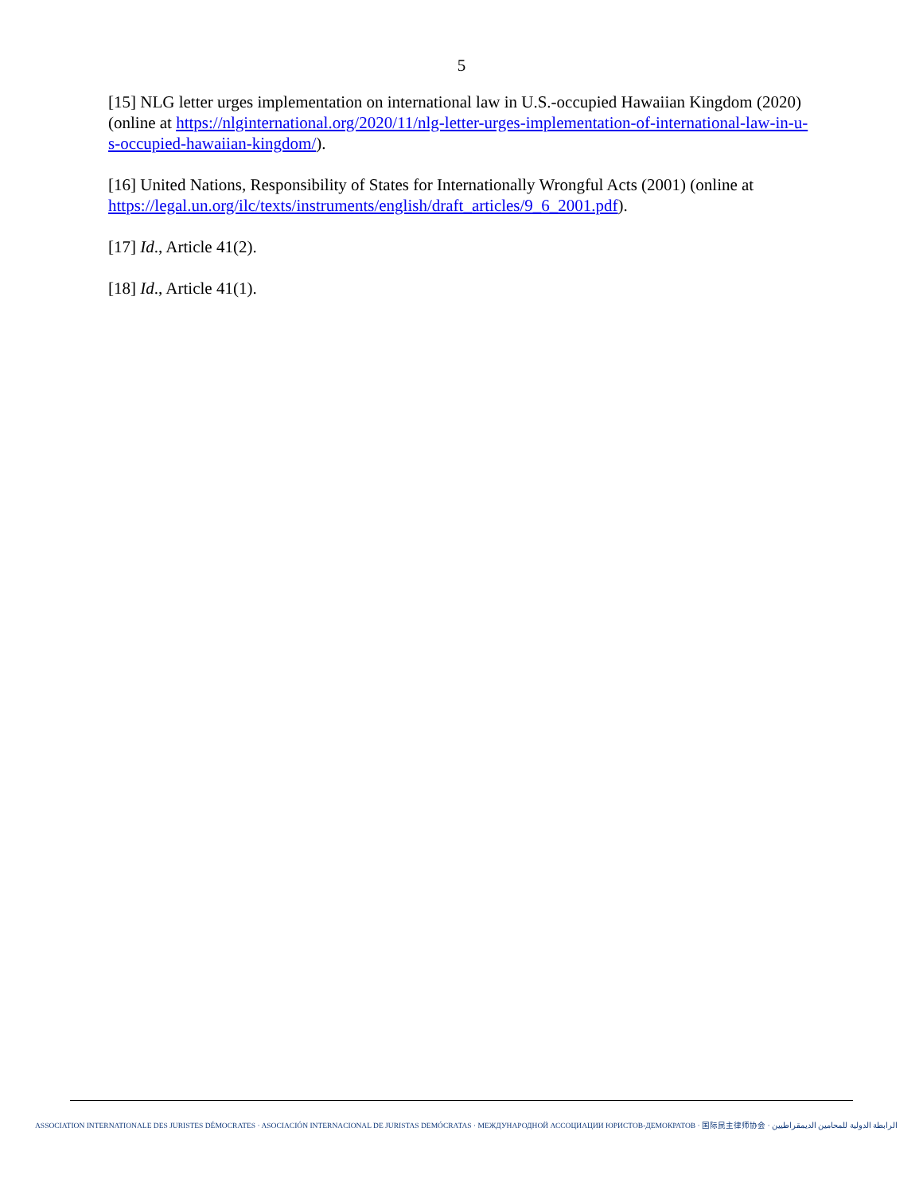5
[15] NLG letter urges implementation on international law in U.S.-occupied Hawaiian Kingdom (2020) (online at https://nlginternational.org/2020/11/nlg-letter-urges-implementation-of-international-law-in-u-s-occupied-hawaiian-kingdom/).
[16] United Nations, Responsibility of States for Internationally Wrongful Acts (2001) (online at https://legal.un.org/ilc/texts/instruments/english/draft_articles/9_6_2001.pdf).
[17] Id., Article 41(2).
[18] Id., Article 41(1).
ASSOCIATION INTERNATIONALE DES JURISTES DÉMOCRATES · ASOCIACIÓN INTERNACIONAL DE JURISTAS DEMÓCRATAS · МЕЖДУНАРОДНОЙ АССОЦИАЦИИ ЮРИСТОВ-ДЕМОКРАТОВ · 国际民主律师协会 · الرابطة الدولية للمحامين الديمقراطيين